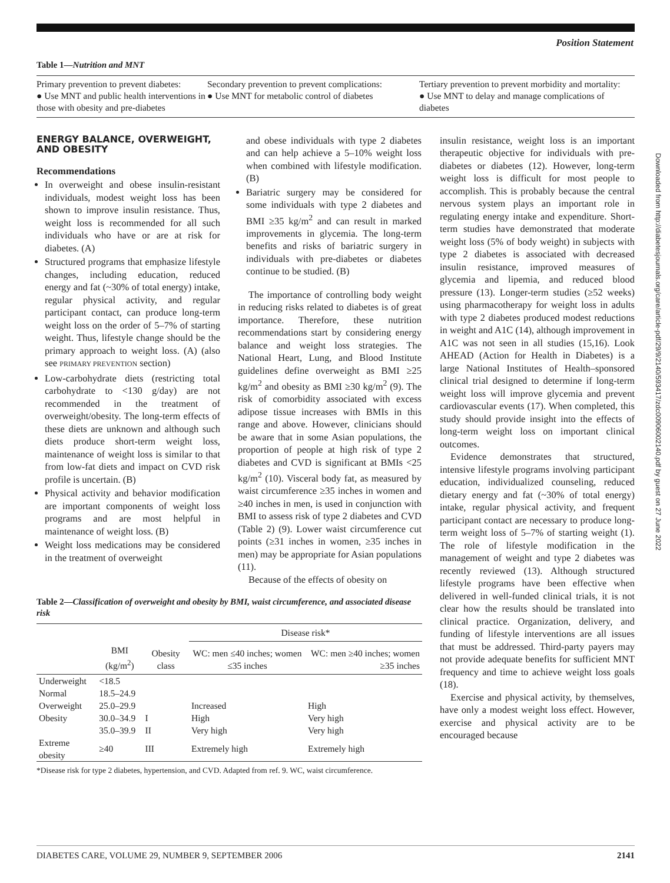Position Statement
Table 1—Nutrition and MNT
| Primary prevention to prevent diabetes: ● Use MNT and public health interventions in those with obesity and pre-diabetes | Secondary prevention to prevent complications: ● Use MNT for metabolic control of diabetes | Tertiary prevention to prevent morbidity and mortality: ● Use MNT to delay and manage complications of diabetes |
ENERGY BALANCE, OVERWEIGHT, AND OBESITY
Recommendations
In overweight and obese insulin-resistant individuals, modest weight loss has been shown to improve insulin resistance. Thus, weight loss is recommended for all such individuals who have or are at risk for diabetes. (A)
Structured programs that emphasize lifestyle changes, including education, reduced energy and fat (~30% of total energy) intake, regular physical activity, and regular participant contact, can produce long-term weight loss on the order of 5–7% of starting weight. Thus, lifestyle change should be the primary approach to weight loss. (A) (also see PRIMARY PREVENTION section)
Low-carbohydrate diets (restricting total carbohydrate to <130 g/day) are not recommended in the treatment of overweight/obesity. The long-term effects of these diets are unknown and although such diets produce short-term weight loss, maintenance of weight loss is similar to that from low-fat diets and impact on CVD risk profile is uncertain. (B)
Physical activity and behavior modification are important components of weight loss programs and are most helpful in maintenance of weight loss. (B)
Weight loss medications may be considered in the treatment of overweight
and obese individuals with type 2 diabetes and can help achieve a 5–10% weight loss when combined with lifestyle modification. (B)
Bariatric surgery may be considered for some individuals with type 2 diabetes and BMI ≥35 kg/m<sup>2</sup> and can result in marked improvements in glycemia. The long-term benefits and risks of bariatric surgery in individuals with pre-diabetes or diabetes continue to be studied. (B)
The importance of controlling body weight in reducing risks related to diabetes is of great importance. Therefore, these nutrition recommendations start by considering energy balance and weight loss strategies. The National Heart, Lung, and Blood Institute guidelines define overweight as BMI ≥25 kg/m<sup>2</sup> and obesity as BMI ≥30 kg/m<sup>2</sup> (9). The risk of comorbidity associated with excess adipose tissue increases with BMIs in this range and above. However, clinicians should be aware that in some Asian populations, the proportion of people at high risk of type 2 diabetes and CVD is significant at BMIs <25 kg/m<sup>2</sup> (10). Visceral body fat, as measured by waist circumference ≥35 inches in women and ≥40 inches in men, is used in conjunction with BMI to assess risk of type 2 diabetes and CVD (Table 2) (9). Lower waist circumference cut points (≥31 inches in women, ≥35 inches in men) may be appropriate for Asian populations (11).
Because of the effects of obesity on
Table 2—Classification of overweight and obesity by BMI, waist circumference, and associated disease risk
| | | | Disease risk* | |
| --- | --- | --- | --- | --- |
| | BMI (kg/m<sup>2</sup>) | Obesity class | WC: men ≤40 inches; women ≤35 inches | WC: men ≥40 inches; women ≥35 inches |
| Underweight | <18.5 | | | |
| Normal | 18.5–24.9 | | | |
| Overweight | 25.0–29.9 | | Increased | High |
| Obesity | 30.0–34.9 | I | High | Very high |
| | 35.0–39.9 | II | Very high | Very high |
| Extreme obesity | ≥40 | III | Extremely high | Extremely high |
*Disease risk for type 2 diabetes, hypertension, and CVD. Adapted from ref. 9. WC, waist circumference.
insulin resistance, weight loss is an important therapeutic objective for individuals with pre-diabetes or diabetes (12). However, long-term weight loss is difficult for most people to accomplish. This is probably because the central nervous system plays an important role in regulating energy intake and expenditure. Short-term studies have demonstrated that moderate weight loss (5% of body weight) in subjects with type 2 diabetes is associated with decreased insulin resistance, improved measures of glycemia and lipemia, and reduced blood pressure (13). Longer-term studies (≥52 weeks) using pharmacotherapy for weight loss in adults with type 2 diabetes produced modest reductions in weight and A1C (14), although improvement in A1C was not seen in all studies (15,16). Look AHEAD (Action for Health in Diabetes) is a large National Institutes of Health–sponsored clinical trial designed to determine if long-term weight loss will improve glycemia and prevent cardiovascular events (17). When completed, this study should provide insight into the effects of long-term weight loss on important clinical outcomes.
Evidence demonstrates that structured, intensive lifestyle programs involving participant education, individualized counseling, reduced dietary energy and fat (~30% of total energy) intake, regular physical activity, and frequent participant contact are necessary to produce long-term weight loss of 5–7% of starting weight (1). The role of lifestyle modification in the management of weight and type 2 diabetes was recently reviewed (13). Although structured lifestyle programs have been effective when delivered in well-funded clinical trials, it is not clear how the results should be translated into clinical practice. Organization, delivery, and funding of lifestyle interventions are all issues that must be addressed. Third-party payers may not provide adequate benefits for sufficient MNT frequency and time to achieve weight loss goals (18).
Exercise and physical activity, by themselves, have only a modest weight loss effect. However, exercise and physical activity are to be encouraged because
DIABETES CARE, VOLUME 29, NUMBER 9, SEPTEMBER 2006 2141
Downloaded from http://diabetesjournals.org/care/article-pdf/29/9/2140/593417/zdc00906002140.pdf by guest on 27 June 2022